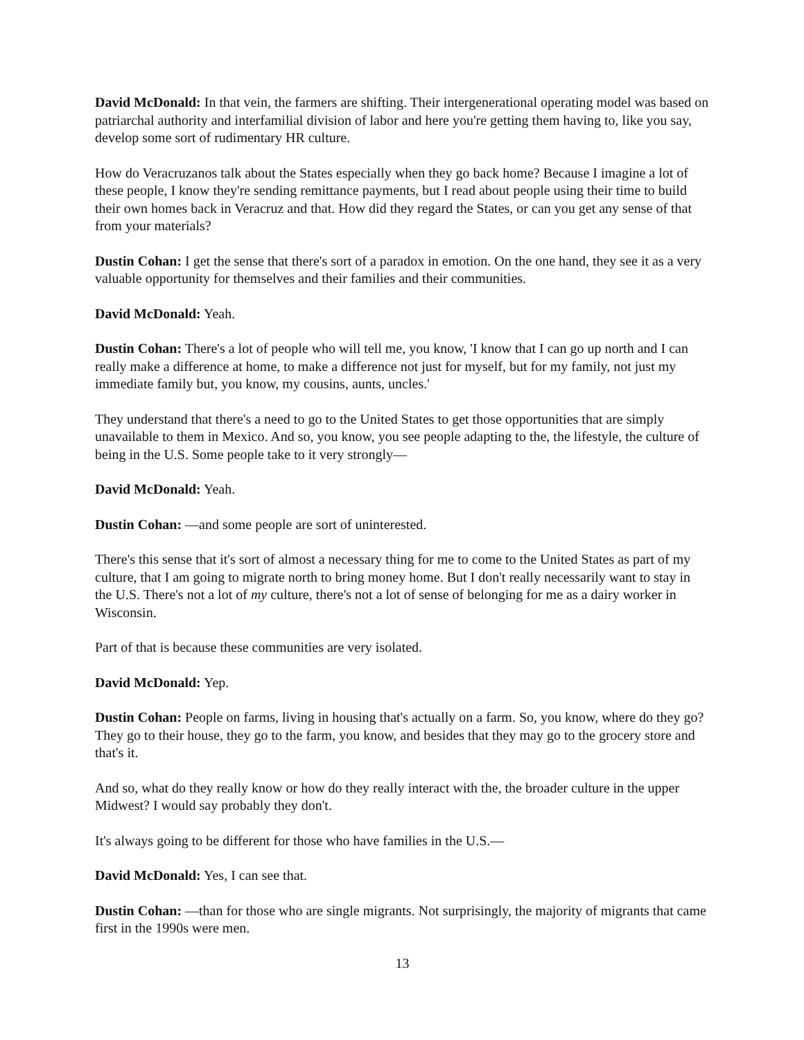David McDonald: In that vein, the farmers are shifting. Their intergenerational operating model was based on patriarchal authority and interfamilial division of labor and here you're getting them having to, like you say, develop some sort of rudimentary HR culture.
How do Veracruzanos talk about the States especially when they go back home? Because I imagine a lot of these people, I know they're sending remittance payments, but I read about people using their time to build their own homes back in Veracruz and that. How did they regard the States, or can you get any sense of that from your materials?
Dustin Cohan: I get the sense that there's sort of a paradox in emotion. On the one hand, they see it as a very valuable opportunity for themselves and their families and their communities.
David McDonald: Yeah.
Dustin Cohan: There's a lot of people who will tell me, you know, 'I know that I can go up north and I can really make a difference at home, to make a difference not just for myself, but for my family, not just my immediate family but, you know, my cousins, aunts, uncles.'
They understand that there's a need to go to the United States to get those opportunities that are simply unavailable to them in Mexico. And so, you know, you see people adapting to the, the lifestyle, the culture of being in the U.S. Some people take to it very strongly—
David McDonald: Yeah.
Dustin Cohan: —and some people are sort of uninterested.
There's this sense that it's sort of almost a necessary thing for me to come to the United States as part of my culture, that I am going to migrate north to bring money home. But I don't really necessarily want to stay in the U.S. There's not a lot of my culture, there's not a lot of sense of belonging for me as a dairy worker in Wisconsin.
Part of that is because these communities are very isolated.
David McDonald: Yep.
Dustin Cohan: People on farms, living in housing that's actually on a farm. So, you know, where do they go? They go to their house, they go to the farm, you know, and besides that they may go to the grocery store and that's it.
And so, what do they really know or how do they really interact with the, the broader culture in the upper Midwest? I would say probably they don't.
It's always going to be different for those who have families in the U.S.—
David McDonald: Yes, I can see that.
Dustin Cohan: —than for those who are single migrants. Not surprisingly, the majority of migrants that came first in the 1990s were men.
13